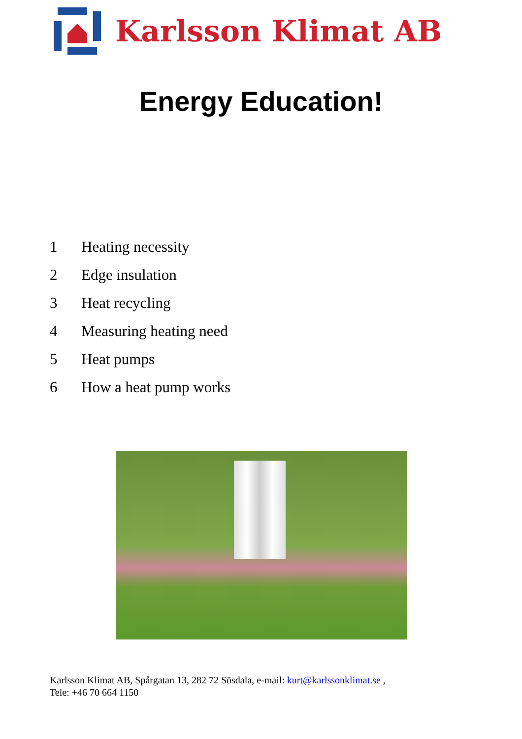Karlsson Klimat AB
Energy Education!
1 Heating necessity
2 Edge insulation
3 Heat recycling
4 Measuring heating need
5 Heat pumps
6 How a heat pump works
Karlsson Klimat AB, Spårgatan 13, 282 72 Sösdala, e-mail: kurt@karlssonklimat.se ,
Tele: +46 70 664 1150